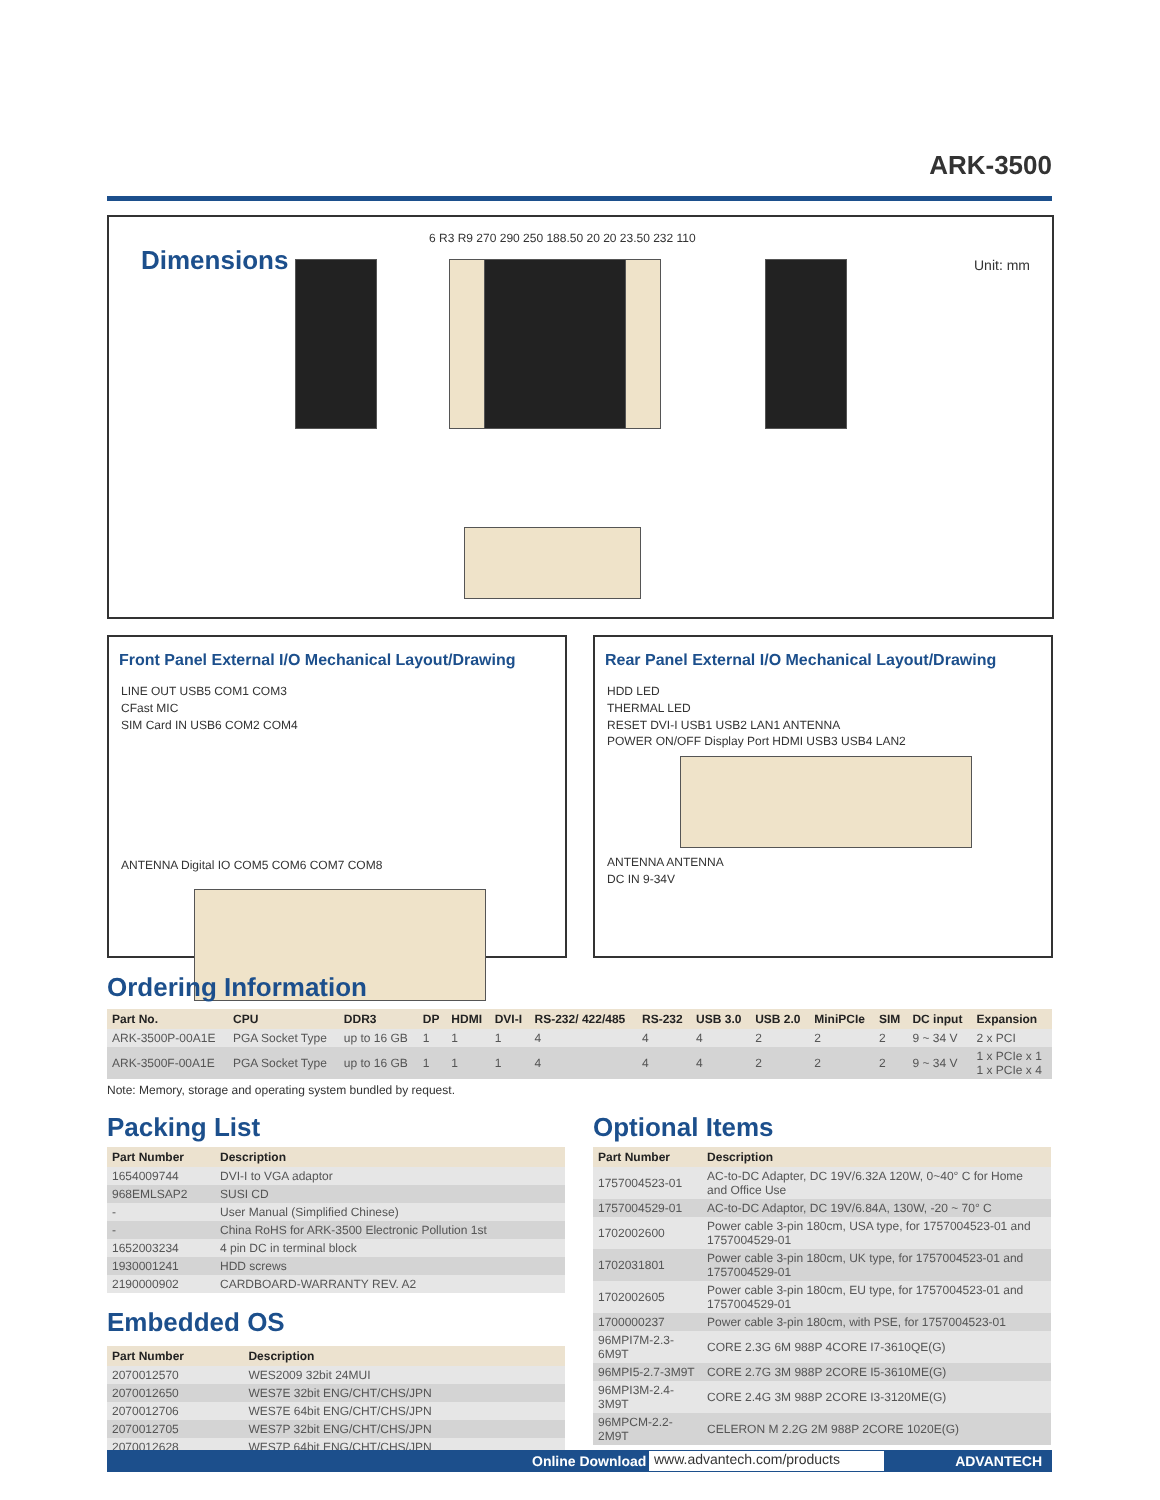ARK-3500
Dimensions
Unit: mm
6 R3 R9 270 290 250 188.50 20 20 23.50 232 110
Front Panel External I/O Mechanical Layout/Drawing
LINE OUT USB5 COM1 COM3
CFast MIC
SIM Card IN USB6 COM2 COM4
ANTENNA Digital IO COM5 COM6 COM7 COM8
Rear Panel External I/O Mechanical Layout/Drawing
HDD LED
THERMAL LED
RESET DVI-I USB1 USB2 LAN1 ANTENNA
POWER ON/OFF Display Port HDMI USB3 USB4 LAN2
ANTENNA ANTENNA
DC IN 9-34V
Ordering Information
| Part No. | CPU | DDR3 | DP | HDMI | DVI-I | RS-232/ 422/485 | RS-232 | USB 3.0 | USB 2.0 | MiniPCIe | SIM | DC input | Expansion |
| --- | --- | --- | --- | --- | --- | --- | --- | --- | --- | --- | --- | --- | --- |
| ARK-3500P-00A1E | PGA Socket Type | up to 16 GB | 1 | 1 | 1 | 4 | 4 | 4 | 2 | 2 | 2 | 9 ~ 34 V | 2 x PCI |
| ARK-3500F-00A1E | PGA Socket Type | up to 16 GB | 1 | 1 | 1 | 4 | 4 | 4 | 2 | 2 | 2 | 9 ~ 34 V | 1 x PCIe x 1 1 x PCIe x 4 |
Note: Memory, storage and operating system bundled by request.
Packing List
| Part Number | Description |
| --- | --- |
| 1654009744 | DVI-I to VGA adaptor |
| 968EMLSAP2 | SUSI CD |
| - | User Manual (Simplified Chinese) |
| - | China RoHS for ARK-3500 Electronic Pollution 1st |
| 1652003234 | 4 pin DC in terminal block |
| 1930001241 | HDD screws |
| 2190000902 | CARDBOARD-WARRANTY REV. A2 |
Embedded OS
| Part Number | Description |
| --- | --- |
| 2070012570 | WES2009 32bit 24MUI |
| 2070012650 | WES7E 32bit ENG/CHT/CHS/JPN |
| 2070012706 | WES7E 64bit ENG/CHT/CHS/JPN |
| 2070012705 | WES7P 32bit ENG/CHT/CHS/JPN |
| 2070012628 | WES7P 64bit ENG/CHT/CHS/JPN |
Optional Items
| Part Number | Description |
| --- | --- |
| 1757004523-01 | AC-to-DC Adapter, DC 19V/6.32A 120W, 0~40° C for Home and Office Use |
| 1757004529-01 | AC-to-DC Adaptor, DC 19V/6.84A, 130W, -20 ~ 70° C |
| 1702002600 | Power cable 3-pin 180cm, USA type, for 1757004523-01 and 1757004529-01 |
| 1702031801 | Power cable 3-pin 180cm, UK type, for 1757004523-01 and 1757004529-01 |
| 1702002605 | Power cable 3-pin 180cm, EU type, for 1757004523-01 and 1757004529-01 |
| 1700000237 | Power cable 3-pin 180cm, with PSE, for 1757004523-01 |
| 96MPI7M-2.3-6M9T | CORE 2.3G 6M 988P 4CORE I7-3610QE(G) |
| 96MPI5-2.7-3M9T | CORE 2.7G 3M 988P 2CORE I5-3610ME(G) |
| 96MPI3M-2.4-3M9T | CORE 2.4G 3M 988P 2CORE I3-3120ME(G) |
| 96MPCM-2.2-2M9T | CELERON M 2.2G 2M 988P 2CORE 1020E(G) |
Online Download www.advantech.com/products ADVANTECH